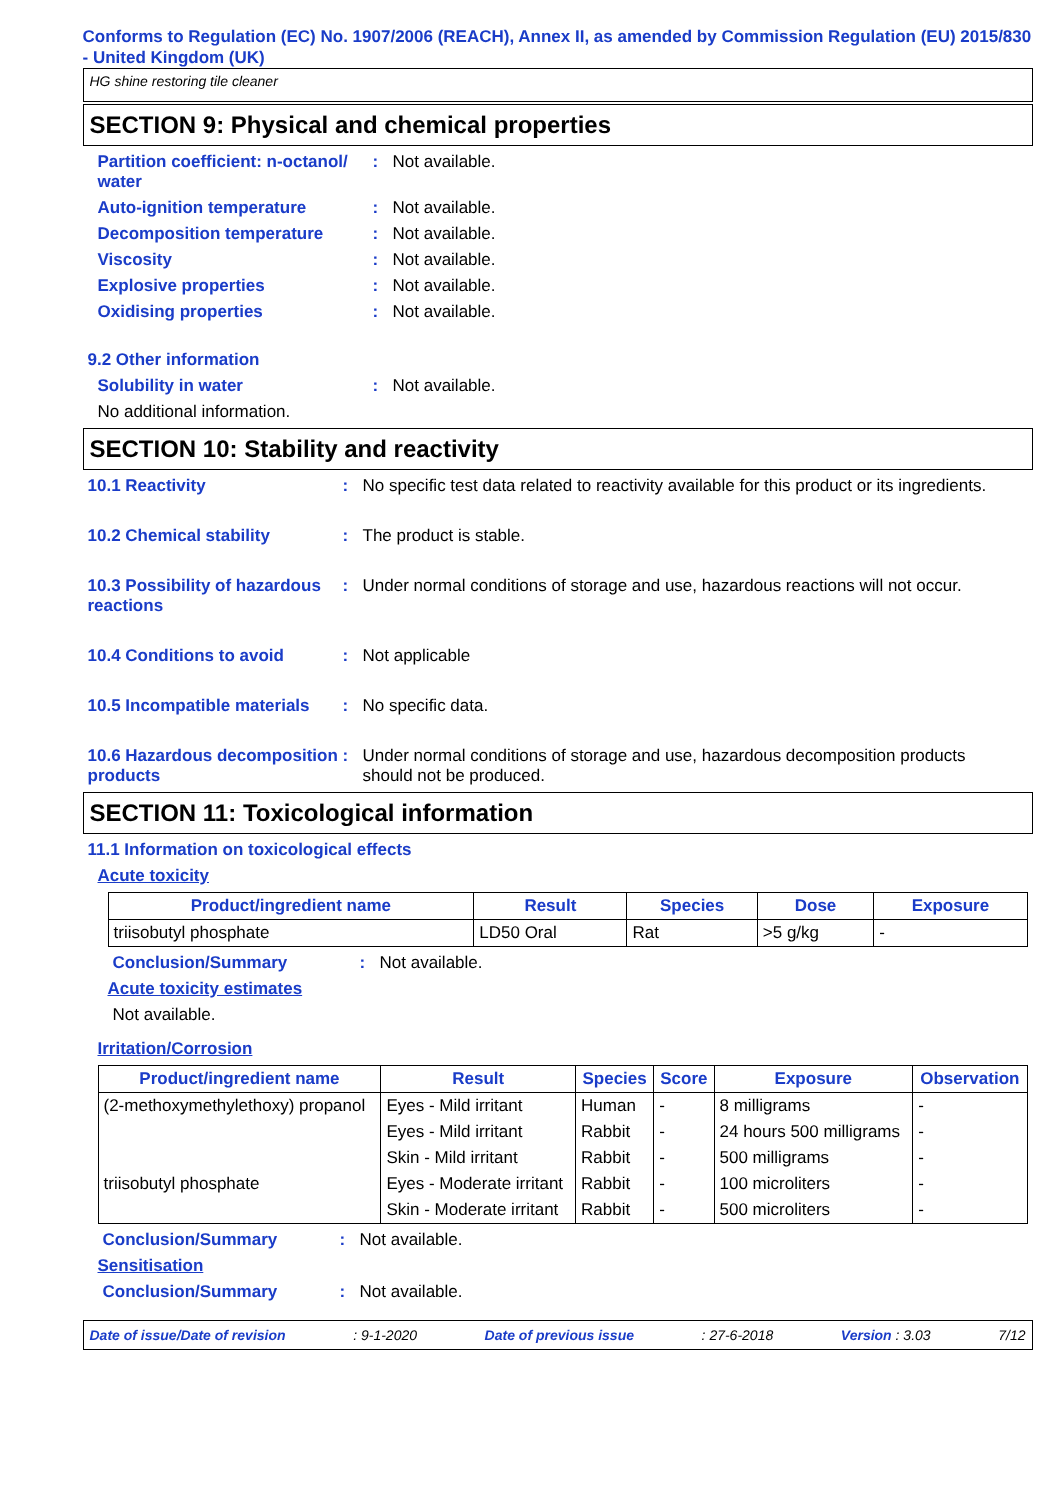Conforms to Regulation (EC) No. 1907/2006 (REACH), Annex II, as amended by Commission Regulation (EU) 2015/830 - United Kingdom (UK)
HG shine restoring tile cleaner
SECTION 9: Physical and chemical properties
Partition coefficient: n-octanol/ water: Not available.
Auto-ignition temperature: Not available.
Decomposition temperature: Not available.
Viscosity: Not available.
Explosive properties: Not available.
Oxidising properties: Not available.
9.2 Other information
Solubility in water: Not available.
No additional information.
SECTION 10: Stability and reactivity
10.1 Reactivity: No specific test data related to reactivity available for this product or its ingredients.
10.2 Chemical stability: The product is stable.
10.3 Possibility of hazardous reactions: Under normal conditions of storage and use, hazardous reactions will not occur.
10.4 Conditions to avoid: Not applicable
10.5 Incompatible materials: No specific data.
10.6 Hazardous decomposition products: Under normal conditions of storage and use, hazardous decomposition products should not be produced.
SECTION 11: Toxicological information
11.1 Information on toxicological effects
Acute toxicity
| Product/ingredient name | Result | Species | Dose | Exposure |
| --- | --- | --- | --- | --- |
| triisobutyl phosphate | LD50 Oral | Rat | >5 g/kg | - |
Conclusion/Summary: Not available.
Acute toxicity estimates
Not available.
Irritation/Corrosion
| Product/ingredient name | Result | Species | Score | Exposure | Observation |
| --- | --- | --- | --- | --- | --- |
| (2-methoxymethylethoxy) propanol | Eyes - Mild irritant | Human | - | 8 milligrams | - |
| | Eyes - Mild irritant | Rabbit | - | 24 hours 500 milligrams | - |
| | Skin - Mild irritant | Rabbit | - | 500 milligrams | - |
| triisobutyl phosphate | Eyes - Moderate irritant | Rabbit | - | 100 microliters | - |
| | Skin - Moderate irritant | Rabbit | - | 500 microliters | - |
Conclusion/Summary: Not available.
Sensitisation
Conclusion/Summary: Not available.
Date of issue/Date of revision: 9-1-2020 Date of previous issue: 27-6-2018 Version : 3.03 7/12